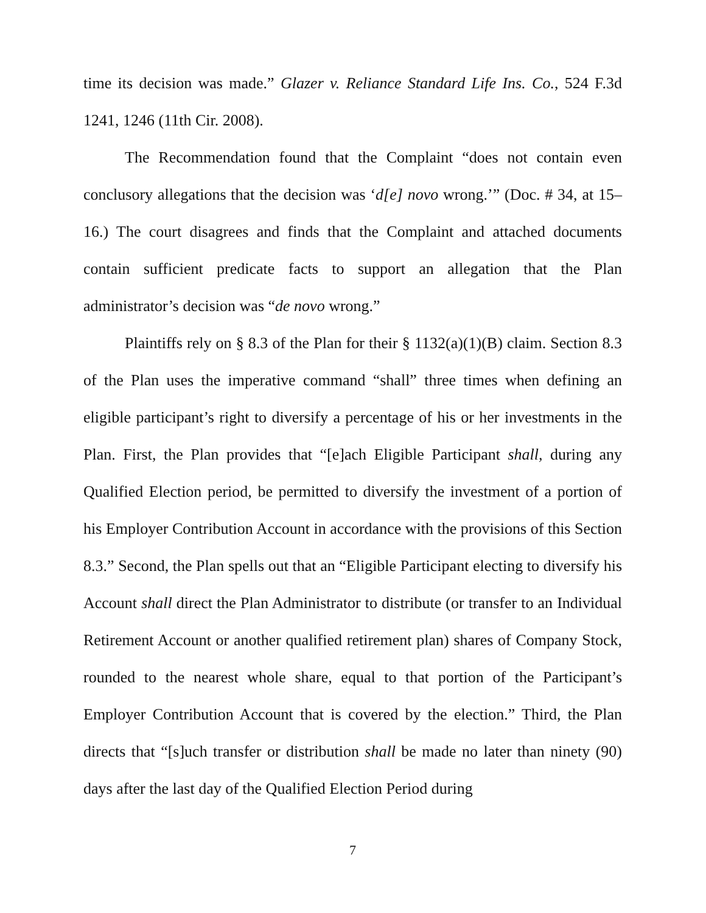time its decision was made.” Glazer v. Reliance Standard Life Ins. Co., 524 F.3d 1241, 1246 (11th Cir. 2008).
The Recommendation found that the Complaint “does not contain even conclusory allegations that the decision was ‘d[e] novo wrong.’” (Doc. # 34, at 15–16.) The court disagrees and finds that the Complaint and attached documents contain sufficient predicate facts to support an allegation that the Plan administrator’s decision was “de novo wrong.”
Plaintiffs rely on § 8.3 of the Plan for their § 1132(a)(1)(B) claim. Section 8.3 of the Plan uses the imperative command “shall” three times when defining an eligible participant’s right to diversify a percentage of his or her investments in the Plan. First, the Plan provides that “[e]ach Eligible Participant shall, during any Qualified Election period, be permitted to diversify the investment of a portion of his Employer Contribution Account in accordance with the provisions of this Section 8.3.” Second, the Plan spells out that an “Eligible Participant electing to diversify his Account shall direct the Plan Administrator to distribute (or transfer to an Individual Retirement Account or another qualified retirement plan) shares of Company Stock, rounded to the nearest whole share, equal to that portion of the Participant’s Employer Contribution Account that is covered by the election.” Third, the Plan directs that “[s]uch transfer or distribution shall be made no later than ninety (90) days after the last day of the Qualified Election Period during
7